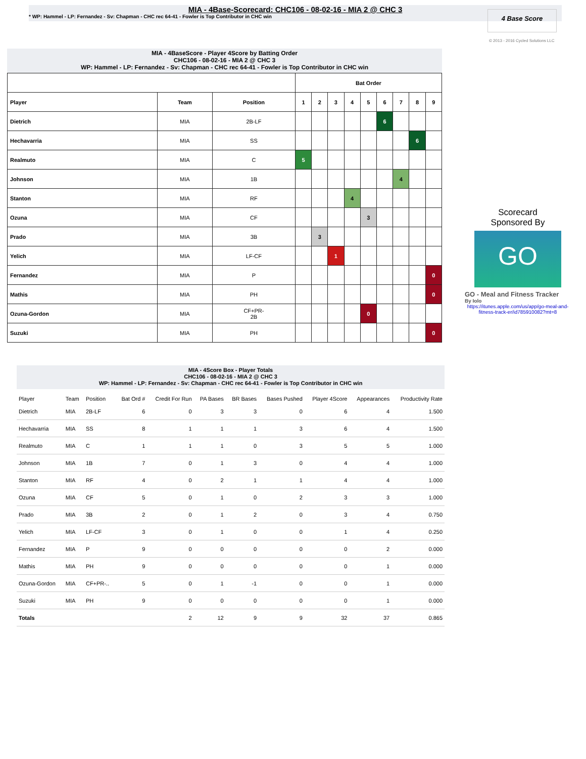MIA - 4Base-Scorecard: CHC106 - 08-02-16 - MIA 2 @ CHC 3
* WP: Hammel - LP: Fernandez - Sv: Chapman - CHC rec 64-41 - Fowler is Top Contributor in CHC win
4 Base Score
© 2013 - 2016 Cycled Solutions LLC
MIA - 4BaseScore - Player 4Score by Batting Order
CHC106 - 08-02-16 - MIA 2 @ CHC 3
WP: Hammel - LP: Fernandez - Sv: Chapman - CHC rec 64-41 - Fowler is Top Contributor in CHC win
| | | | Bat Order | | | | | | | | |
| --- | --- | --- | --- | --- | --- | --- | --- | --- | --- | --- | --- |
| Player | Team | Position | 1 | 2 | 3 | 4 | 5 | 6 | 7 | 8 | 9 |
| Dietrich | MIA | 2B-LF | | | | | | 6 | | | |
| Hechavarria | MIA | SS | | | | | | | | 6 | |
| Realmuto | MIA | C | 5 | | | | | | | | |
| Johnson | MIA | 1B | | | | | | | 4 | | |
| Stanton | MIA | RF | | | | 4 | | | | | |
| Ozuna | MIA | CF | | | | | 3 | | | | |
| Prado | MIA | 3B | | 3 | | | | | | | |
| Yelich | MIA | LF-CF | | | 1 | | | | | | |
| Fernandez | MIA | P | | | | | | | | | 0 |
| Mathis | MIA | PH | | | | | | | | | 0 |
| Ozuna-Gordon | MIA | CF+PR- 2B | | | | | 0 | | | | |
| Suzuki | MIA | PH | | | | | | | | | 0 |
Scorecard
Sponsored By
GO
GO - Meal and Fitness Tracker
By Iolo
https://itunes.apple.com/us/app/go-meal-and-fitness-track-er/id785910082?mt=8
MIA - 4Score Box - Player Totals
CHC106 - 08-02-16 - MIA 2 @ CHC 3
WP: Hammel - LP: Fernandez - Sv: Chapman - CHC rec 64-41 - Fowler is Top Contributor in CHC win
| Player | Team | Position | Bat Ord # | Credit For Run | PA Bases | BR Bases | Bases Pushed | Player 4Score | Appearances | Productivity Rate |
| --- | --- | --- | --- | --- | --- | --- | --- | --- | --- | --- |
| Dietrich | MIA | 2B-LF | 6 | 0 | 3 | 3 | 0 | 6 | 4 | 1.500 |
| Hechavarria | MIA | SS | 8 | 1 | 1 | 1 | 3 | 6 | 4 | 1.500 |
| Realmuto | MIA | C | 1 | 1 | 1 | 0 | 3 | 5 | 5 | 1.000 |
| Johnson | MIA | 1B | 7 | 0 | 1 | 3 | 0 | 4 | 4 | 1.000 |
| Stanton | MIA | RF | 4 | 0 | 2 | 1 | 1 | 4 | 4 | 1.000 |
| Ozuna | MIA | CF | 5 | 0 | 1 | 0 | 2 | 3 | 3 | 1.000 |
| Prado | MIA | 3B | 2 | 0 | 1 | 2 | 0 | 3 | 4 | 0.750 |
| Yelich | MIA | LF-CF | 3 | 0 | 1 | 0 | 0 | 1 | 4 | 0.250 |
| Fernandez | MIA | P | 9 | 0 | 0 | 0 | 0 | 0 | 2 | 0.000 |
| Mathis | MIA | PH | 9 | 0 | 0 | 0 | 0 | 0 | 1 | 0.000 |
| Ozuna-Gordon | MIA | CF+PR-.. | 5 | 0 | 1 | -1 | 0 | 0 | 1 | 0.000 |
| Suzuki | MIA | PH | 9 | 0 | 0 | 0 | 0 | 0 | 1 | 0.000 |
| Totals | | | | 2 | 12 | 9 | 9 | 32 | 37 | 0.865 |